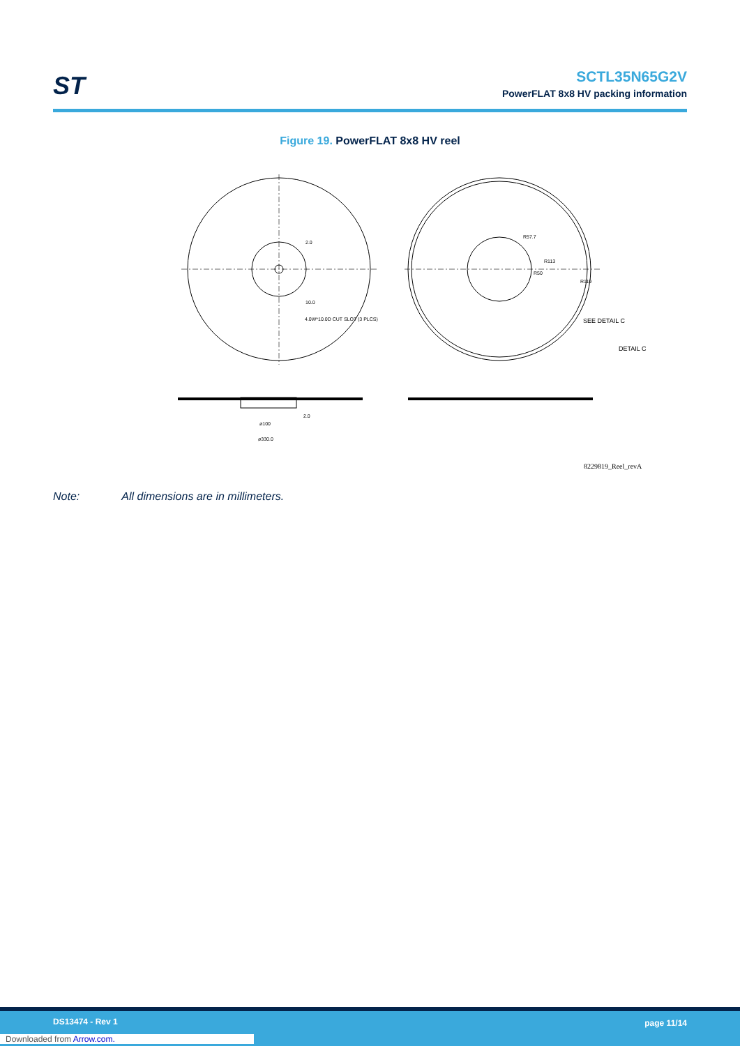ST
SCTL35N65G2V
PowerFLAT 8x8 HV packing information
Figure 19. PowerFLAT 8x8 HV reel
R57.7
R113
R50
R119
SEE DETAIL C
DETAIL C
2.0
10.0
4.0W*10.0D CUT SLOT (3 PLCS)
ø100
ø330.0
2.0
8229819_Reel_revA
Note: All dimensions are in millimeters.
DS13474 - Rev 1 page 11/14
Downloaded from Arrow.com.